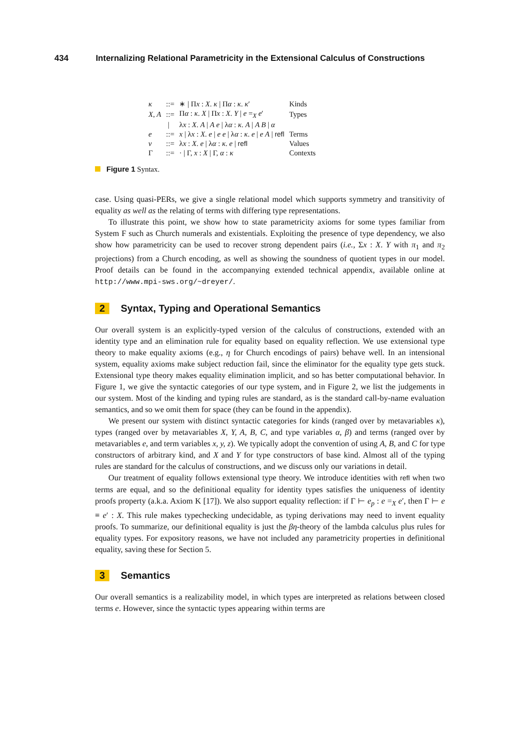434 Internalizing Relational Parametricity in the Extensional Calculus of Constructions
| κ | ::= | ∗ / Π x : X . κ / Π α : κ . κ ′ | Kinds |
| X, A | ::= | Π α : κ . X / Π x : X . Y / e =<sub>X</sub> e ′ | Types |
| | / | λ x : X . A / A e / λ α : κ . A / A B / α | |
| e | ::= | x / λ x : X . e / e e / λ α : κ . e / e A / refl | Terms |
| v | ::= | λ x : X . e / λ α : κ . e / refl | Values |
| Γ | ::= | · / Γ, x : X / Γ, α : κ | Contexts |
Figure 1 Syntax.
case. Using quasi-PERs, we give a single relational model which supports symmetry and transitivity of equality as well as the relating of terms with differing type representations.
To illustrate this point, we show how to state parametricity axioms for some types familiar from System F such as Church numerals and existentials. Exploiting the presence of type dependency, we also show how parametricity can be used to recover strong dependent pairs (i.e., Σx : X. Y with π<sub>1</sub> and π<sub>2</sub> projections) from a Church encoding, as well as showing the soundness of quotient types in our model. Proof details can be found in the accompanying extended technical appendix, available online at http://www.mpi-sws.org/~dreyer/.
2 Syntax, Typing and Operational Semantics
Our overall system is an explicitly-typed version of the calculus of constructions, extended with an identity type and an elimination rule for equality based on equality reflection. We use extensional type theory to make equality axioms (e.g., η for Church encodings of pairs) behave well. In an intensional system, equality axioms make subject reduction fail, since the eliminator for the equality type gets stuck. Extensional type theory makes equality elimination implicit, and so has better computational behavior. In Figure 1, we give the syntactic categories of our type system, and in Figure 2, we list the judgements in our system. Most of the kinding and typing rules are standard, as is the standard call-by-name evaluation semantics, and so we omit them for space (they can be found in the appendix).
We present our system with distinct syntactic categories for kinds (ranged over by metavariables κ), types (ranged over by metavariables X, Y, A, B, C, and type variables α, β) and terms (ranged over by metavariables e, and term variables x, y, z). We typically adopt the convention of using A, B, and C for type constructors of arbitrary kind, and X and Y for type constructors of base kind. Almost all of the typing rules are standard for the calculus of constructions, and we discuss only our variations in detail.
Our treatment of equality follows extensional type theory. We introduce identities with refl when two terms are equal, and so the definitional equality for identity types satisfies the uniqueness of identity proofs property (a.k.a. Axiom K [17]). We also support equality reflection: if Γ ⊢ e<sub>p</sub> : e =<sub>X</sub> e′, then Γ ⊢ e ≡ e′ : X. This rule makes typechecking undecidable, as typing derivations may need to invent equality proofs. To summarize, our definitional equality is just the βη-theory of the lambda calculus plus rules for equality types. For expository reasons, we have not included any parametricity properties in definitional equality, saving these for Section 5.
3 Semantics
Our overall semantics is a realizability model, in which types are interpreted as relations between closed terms e. However, since the syntactic types appearing within terms are